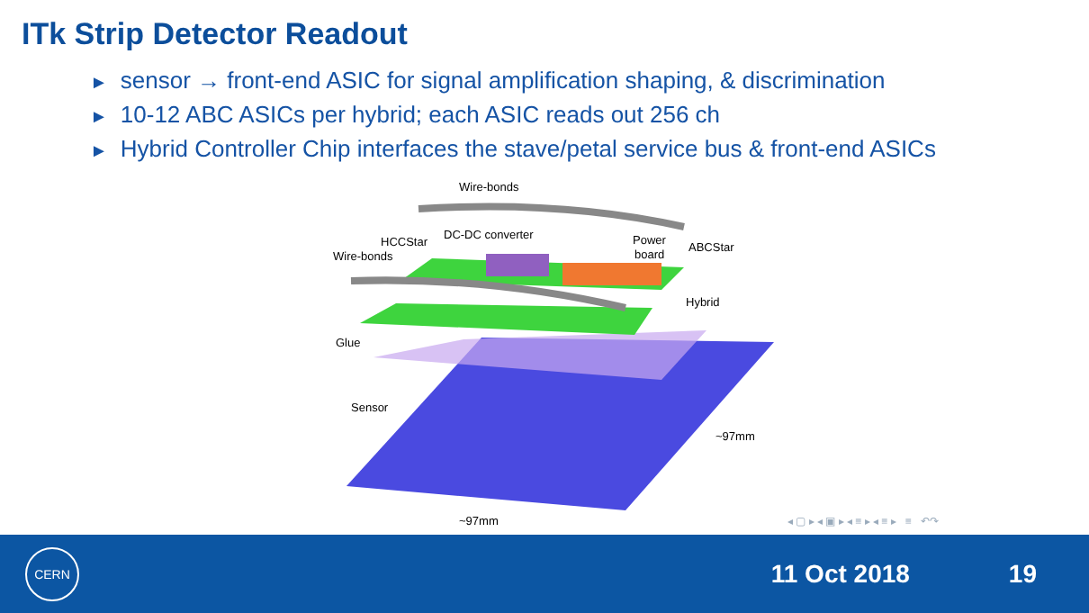ITk Strip Detector Readout
► sensor → front-end ASIC for signal amplification shaping, & discrimination
► 10-12 ABC ASICs per hybrid; each ASIC reads out 256 ch
► Hybrid Controller Chip interfaces the stave/petal service bus & front-end ASICs
Wire-bonds
HCCStar
DC-DC converter
Power
board
ABCStar
Wire-bonds
Hybrid
Glue
Sensor
~97mm
~97mm
◂ ▢ ▸ ◂ ▣ ▸ ◂ ≡ ▸ ◂ ≡ ▸ ≡ ↶↷
CERN
11 Oct 2018 19